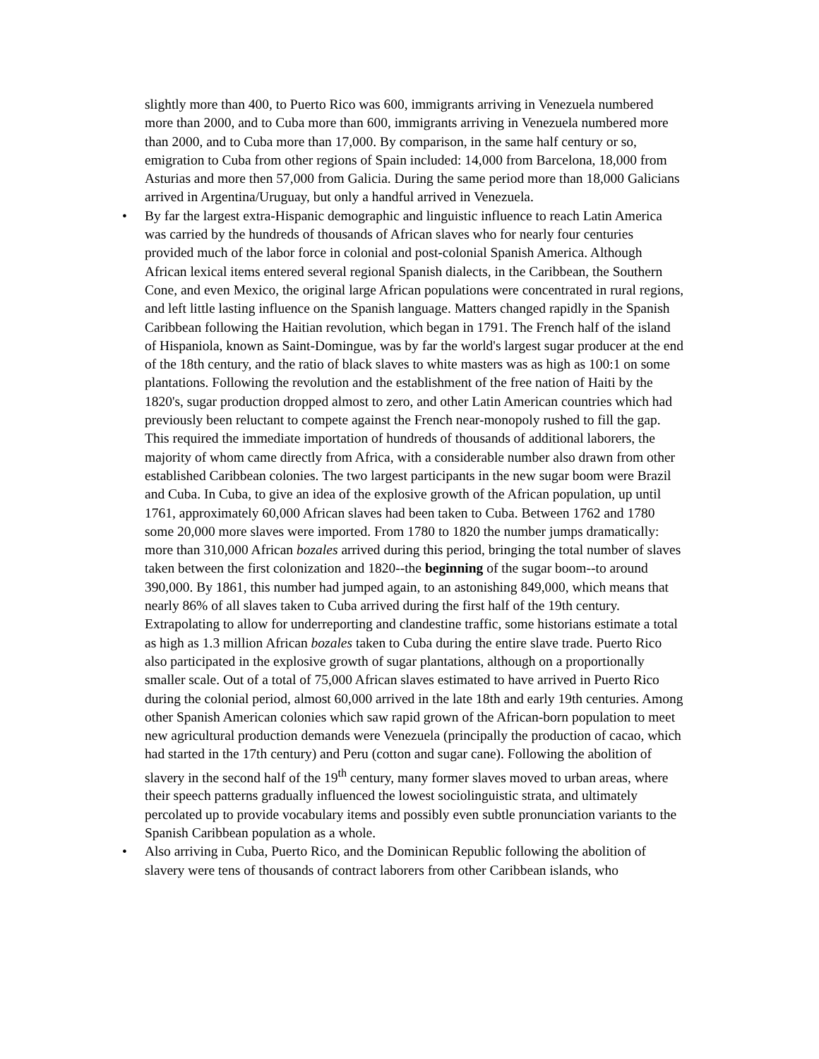slightly more than 400, to Puerto Rico was 600, immigrants arriving in Venezuela numbered more than 2000, and to Cuba more than 600, immigrants arriving in Venezuela numbered more than 2000, and to Cuba more than 17,000. By comparison, in the same half century or so, emigration to Cuba from other regions of Spain included: 14,000 from Barcelona, 18,000 from Asturias and more then 57,000 from Galicia. During the same period more than 18,000 Galicians arrived in Argentina/Uruguay, but only a handful arrived in Venezuela.
• By far the largest extra-Hispanic demographic and linguistic influence to reach Latin America was carried by the hundreds of thousands of African slaves who for nearly four centuries provided much of the labor force in colonial and post-colonial Spanish America. Although African lexical items entered several regional Spanish dialects, in the Caribbean, the Southern Cone, and even Mexico, the original large African populations were concentrated in rural regions, and left little lasting influence on the Spanish language. Matters changed rapidly in the Spanish Caribbean following the Haitian revolution, which began in 1791. The French half of the island of Hispaniola, known as Saint-Domingue, was by far the world's largest sugar producer at the end of the 18th century, and the ratio of black slaves to white masters was as high as 100:1 on some plantations. Following the revolution and the establishment of the free nation of Haiti by the 1820's, sugar production dropped almost to zero, and other Latin American countries which had previously been reluctant to compete against the French near-monopoly rushed to fill the gap. This required the immediate importation of hundreds of thousands of additional laborers, the majority of whom came directly from Africa, with a considerable number also drawn from other established Caribbean colonies. The two largest participants in the new sugar boom were Brazil and Cuba. In Cuba, to give an idea of the explosive growth of the African population, up until 1761, approximately 60,000 African slaves had been taken to Cuba. Between 1762 and 1780 some 20,000 more slaves were imported. From 1780 to 1820 the number jumps dramatically: more than 310,000 African bozales arrived during this period, bringing the total number of slaves taken between the first colonization and 1820--the beginning of the sugar boom--to around 390,000. By 1861, this number had jumped again, to an astonishing 849,000, which means that nearly 86% of all slaves taken to Cuba arrived during the first half of the 19th century. Extrapolating to allow for underreporting and clandestine traffic, some historians estimate a total as high as 1.3 million African bozales taken to Cuba during the entire slave trade. Puerto Rico also participated in the explosive growth of sugar plantations, although on a proportionally smaller scale. Out of a total of 75,000 African slaves estimated to have arrived in Puerto Rico during the colonial period, almost 60,000 arrived in the late 18th and early 19th centuries. Among other Spanish American colonies which saw rapid grown of the African-born population to meet new agricultural production demands were Venezuela (principally the production of cacao, which had started in the 17th century) and Peru (cotton and sugar cane). Following the abolition of slavery in the second half of the 19<sup>th</sup> century, many former slaves moved to urban areas, where their speech patterns gradually influenced the lowest sociolinguistic strata, and ultimately percolated up to provide vocabulary items and possibly even subtle pronunciation variants to the Spanish Caribbean population as a whole.
• Also arriving in Cuba, Puerto Rico, and the Dominican Republic following the abolition of slavery were tens of thousands of contract laborers from other Caribbean islands, who